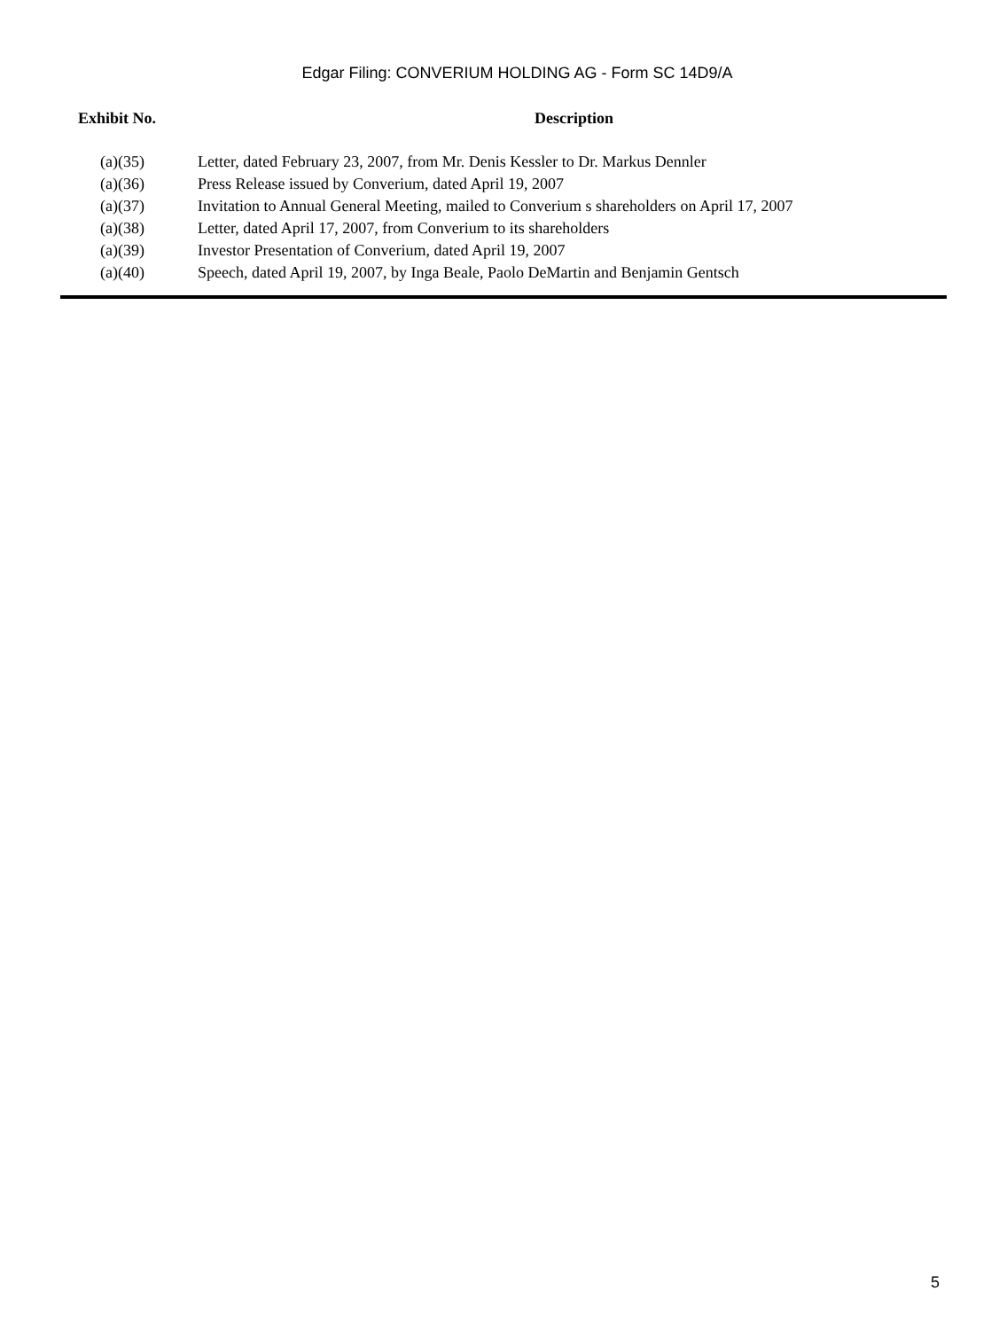Edgar Filing: CONVERIUM HOLDING AG - Form SC 14D9/A
| Exhibit No. | Description |
| --- | --- |
| (a)(35) | Letter, dated February 23, 2007, from Mr. Denis Kessler to Dr. Markus Dennler |
| (a)(36) | Press Release issued by Converium, dated April 19, 2007 |
| (a)(37) | Invitation to Annual General Meeting, mailed to Converium s shareholders on April 17, 2007 |
| (a)(38) | Letter, dated April 17, 2007, from Converium to its shareholders |
| (a)(39) | Investor Presentation of Converium, dated April 19, 2007 |
| (a)(40) | Speech, dated April 19, 2007, by Inga Beale, Paolo DeMartin and Benjamin Gentsch |
5